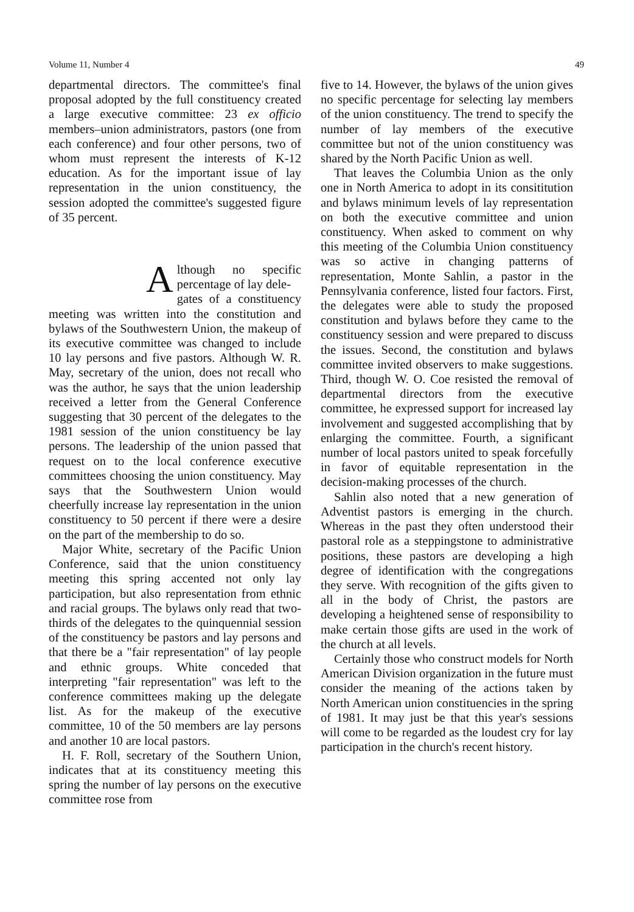Volume 11, Number 4 49
departmental directors. The committee's final proposal adopted by the full constituency created a large executive committee: 23 ex officio members–union administrators, pastors (one from each conference) and four other persons, two of whom must represent the interests of K-12 education. As for the important issue of lay representation in the union constituency, the session adopted the committee's suggested figure of 35 percent.
Although no specific percentage of lay dele-
gates of a constituency meeting was written into the constitution and bylaws of the Southwestern Union, the makeup of its executive committee was changed to include 10 lay persons and five pastors. Although W. R. May, secretary of the union, does not recall who was the author, he says that the union leadership received a letter from the General Conference suggesting that 30 percent of the delegates to the 1981 session of the union constituency be lay persons. The leadership of the union passed that request on to the local conference executive committees choosing the union constituency. May says that the Southwestern Union would cheerfully increase lay representation in the union constituency to 50 percent if there were a desire on the part of the membership to do so.
Major White, secretary of the Pacific Union Conference, said that the union constituency meeting this spring accented not only lay participation, but also representation from ethnic and racial groups. The bylaws only read that two-thirds of the delegates to the quinquennial session of the constituency be pastors and lay persons and that there be a "fair representation" of lay people and ethnic groups. White conceded that interpreting "fair representation" was left to the conference committees making up the delegate list. As for the makeup of the executive committee, 10 of the 50 members are lay persons and another 10 are local pastors.
H. F. Roll, secretary of the Southern Union, indicates that at its constituency meeting this spring the number of lay persons on the executive committee rose from
five to 14. However, the bylaws of the union gives no specific percentage for selecting lay members of the union constituency. The trend to specify the number of lay members of the executive committee but not of the union constituency was shared by the North Pacific Union as well.
That leaves the Columbia Union as the only one in North America to adopt in its consititution and bylaws minimum levels of lay representation on both the executive committee and union constituency. When asked to comment on why this meeting of the Columbia Union constituency was so active in changing patterns of representation, Monte Sahlin, a pastor in the Pennsylvania conference, listed four factors. First, the delegates were able to study the proposed constitution and bylaws before they came to the constituency session and were prepared to discuss the issues. Second, the constitution and bylaws committee invited observers to make suggestions. Third, though W. O. Coe resisted the removal of departmental directors from the executive committee, he expressed support for increased lay involvement and suggested accomplishing that by enlarging the committee. Fourth, a significant number of local pastors united to speak forcefully in favor of equitable representation in the decision-making processes of the church.
Sahlin also noted that a new generation of Adventist pastors is emerging in the church. Whereas in the past they often understood their pastoral role as a steppingstone to administrative positions, these pastors are developing a high degree of identification with the congregations they serve. With recognition of the gifts given to all in the body of Christ, the pastors are developing a heightened sense of responsibility to make certain those gifts are used in the work of the church at all levels.
Certainly those who construct models for North American Division organization in the future must consider the meaning of the actions taken by North American union constituencies in the spring of 1981. It may just be that this year's sessions will come to be regarded as the loudest cry for lay participation in the church's recent history.